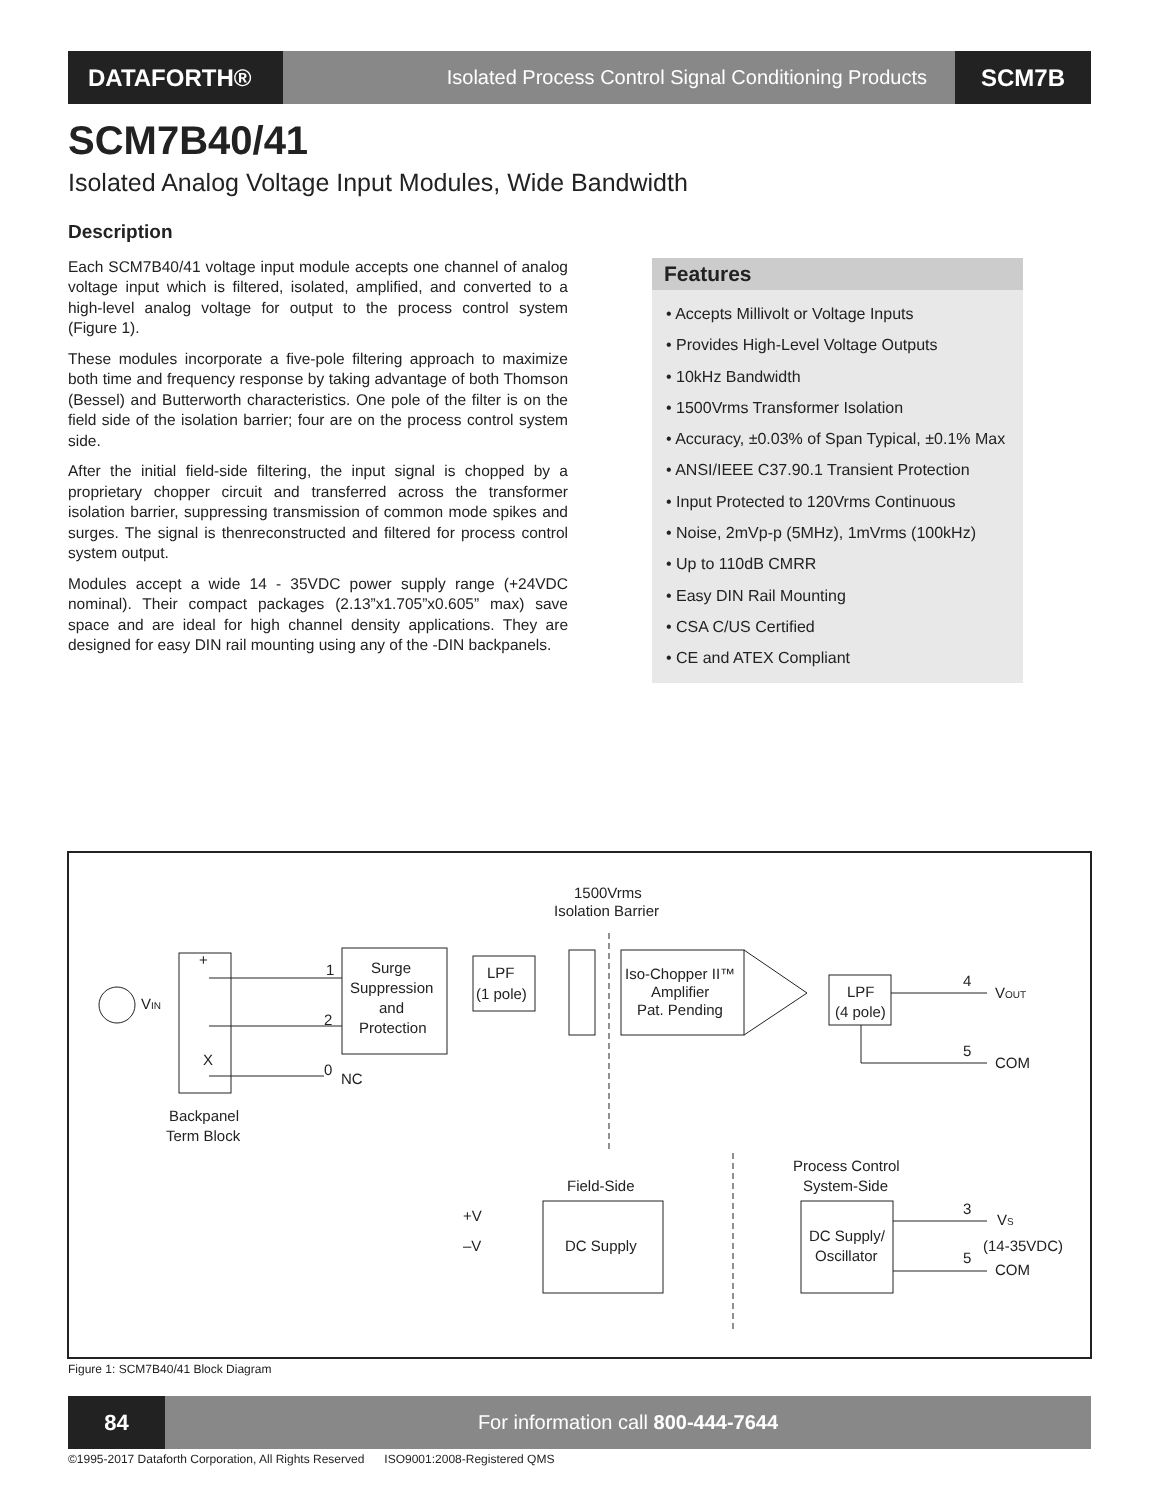DATAFORTH®
Isolated Process Control Signal Conditioning Products
SCM7B
SCM7B40/41
Isolated Analog Voltage Input Modules, Wide Bandwidth
Description
Each SCM7B40/41 voltage input module accepts one channel of analog voltage input which is filtered, isolated, amplified, and converted to a high-level analog voltage for output to the process control system (Figure 1).
These modules incorporate a five-pole filtering approach to maximize both time and frequency response by taking advantage of both Thomson (Bessel) and Butterworth characteristics. One pole of the filter is on the field side of the isolation barrier; four are on the process control system side.
After the initial field-side filtering, the input signal is chopped by a proprietary chopper circuit and transferred across the transformer isolation barrier, suppressing transmission of common mode spikes and surges. The signal is thenreconstructed and filtered for process control system output.
Modules accept a wide 14 - 35VDC power supply range (+24VDC nominal). Their compact packages (2.13”x1.705”x0.605” max) save space and are ideal for high channel density applications. They are designed for easy DIN rail mounting using any of the -DIN backpanels.
Features
• Accepts Millivolt or Voltage Inputs
• Provides High-Level Voltage Outputs
• 10kHz Bandwidth
• 1500Vrms Transformer Isolation
• Accuracy, ±0.03% of Span Typical, ±0.1% Max
• ANSI/IEEE C37.90.1 Transient Protection
• Input Protected to 120Vrms Continuous
• Noise, 2mVp-p (5MHz), 1mVrms (100kHz)
• Up to 110dB CMRR
• Easy DIN Rail Mounting
• CSA C/US Certified
• CE and ATEX Compliant
1500Vrms
Isolation Barrier
VIN
+
X
Backpanel
Term Block
1
2
0
NC
Surge
Suppression
and
Protection
LPF
(1 pole)
Iso-Chopper II™
Amplifier
Pat. Pending
LPF
(4 pole)
4
VOUT
5
COM
Field-Side
Process Control
System-Side
DC Supply
+V
–V
DC Supply/
Oscillator
3
VS
(14-35VDC)
5
COM
Figure 1: SCM7B40/41 Block Diagram
84 For information call 800-444-7644
©1995-2017 Dataforth Corporation, All Rights Reserved ISO9001:2008-Registered QMS